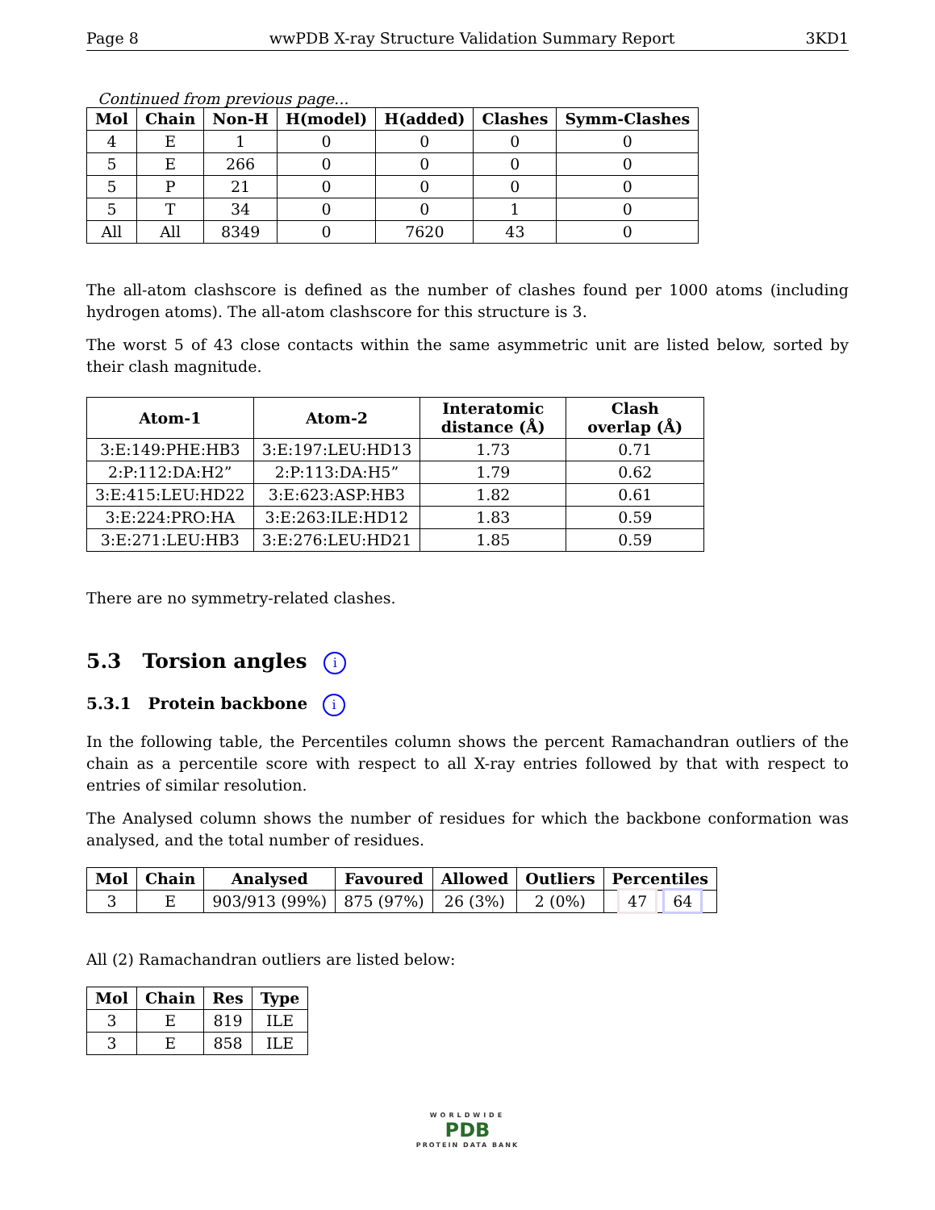Page 8 wwPDB X-ray Structure Validation Summary Report 3KD1
Continued from previous page...
| Mol | Chain | Non-H | H(model) | H(added) | Clashes | Symm-Clashes |
| --- | --- | --- | --- | --- | --- | --- |
| 4 | E | 1 | 0 | 0 | 0 | 0 |
| 5 | E | 266 | 0 | 0 | 0 | 0 |
| 5 | P | 21 | 0 | 0 | 0 | 0 |
| 5 | T | 34 | 0 | 0 | 1 | 0 |
| All | All | 8349 | 0 | 7620 | 43 | 0 |
The all-atom clashscore is defined as the number of clashes found per 1000 atoms (including hydrogen atoms). The all-atom clashscore for this structure is 3.
The worst 5 of 43 close contacts within the same asymmetric unit are listed below, sorted by their clash magnitude.
| Atom-1 | Atom-2 | Interatomic distance (Å) | Clash overlap (Å) |
| --- | --- | --- | --- |
| 3:E:149:PHE:HB3 | 3:E:197:LEU:HD13 | 1.73 | 0.71 |
| 2:P:112:DA:H2” | 2:P:113:DA:H5” | 1.79 | 0.62 |
| 3:E:415:LEU:HD22 | 3:E:623:ASP:HB3 | 1.82 | 0.61 |
| 3:E:224:PRO:HA | 3:E:263:ILE:HD12 | 1.83 | 0.59 |
| 3:E:271:LEU:HB3 | 3:E:276:LEU:HD21 | 1.85 | 0.59 |
There are no symmetry-related clashes.
5.3 Torsion angles i
5.3.1 Protein backbone i
In the following table, the Percentiles column shows the percent Ramachandran outliers of the chain as a percentile score with respect to all X-ray entries followed by that with respect to entries of similar resolution.
The Analysed column shows the number of residues for which the backbone conformation was analysed, and the total number of residues.
| Mol | Chain | Analysed | Favoured | Allowed | Outliers | Percentiles |
| --- | --- | --- | --- | --- | --- | --- |
| 3 | E | 903/913 (99%) | 875 (97%) | 26 (3%) | 2 (0%) | 47 64 |
All (2) Ramachandran outliers are listed below:
| Mol | Chain | Res | Type |
| --- | --- | --- | --- |
| 3 | E | 819 | ILE |
| 3 | E | 858 | ILE |
WORLDWIDE
PDB
PROTEIN DATA BANK